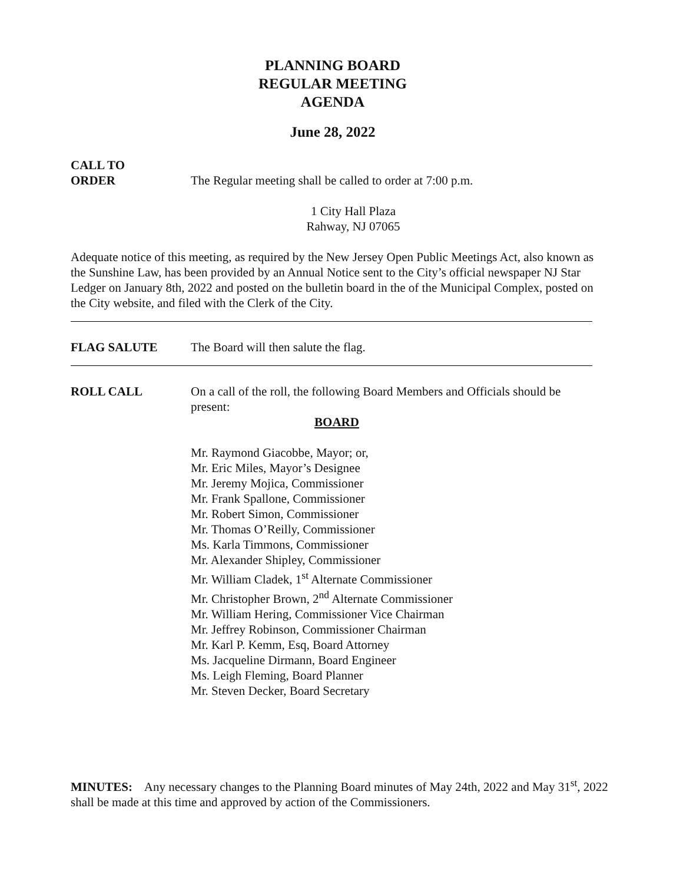PLANNING BOARD
REGULAR MEETING
AGENDA
June 28, 2022
CALL TO
ORDER The Regular meeting shall be called to order at 7:00 p.m.
1 City Hall Plaza
Rahway, NJ 07065
Adequate notice of this meeting, as required by the New Jersey Open Public Meetings Act, also known as the Sunshine Law, has been provided by an Annual Notice sent to the City’s official newspaper NJ Star Ledger on January 8th, 2022 and posted on the bulletin board in the of the Municipal Complex, posted on the City website, and filed with the Clerk of the City.
FLAG SALUTE The Board will then salute the flag.
ROLL CALL On a call of the roll, the following Board Members and Officials should be present:
BOARD
Mr. Raymond Giacobbe, Mayor; or,
Mr. Eric Miles, Mayor’s Designee
Mr. Jeremy Mojica, Commissioner
Mr. Frank Spallone, Commissioner
Mr. Robert Simon, Commissioner
Mr. Thomas O’Reilly, Commissioner
Ms. Karla Timmons, Commissioner
Mr. Alexander Shipley, Commissioner
Mr. William Cladek, 1<sup>st</sup> Alternate Commissioner
Mr. Christopher Brown, 2<sup>nd</sup> Alternate Commissioner
Mr. William Hering, Commissioner Vice Chairman
Mr. Jeffrey Robinson, Commissioner Chairman
Mr. Karl P. Kemm, Esq, Board Attorney
Ms. Jacqueline Dirmann, Board Engineer
Ms. Leigh Fleming, Board Planner
Mr. Steven Decker, Board Secretary
MINUTES: Any necessary changes to the Planning Board minutes of May 24th, 2022 and May 31<sup>st</sup>, 2022 shall be made at this time and approved by action of the Commissioners.